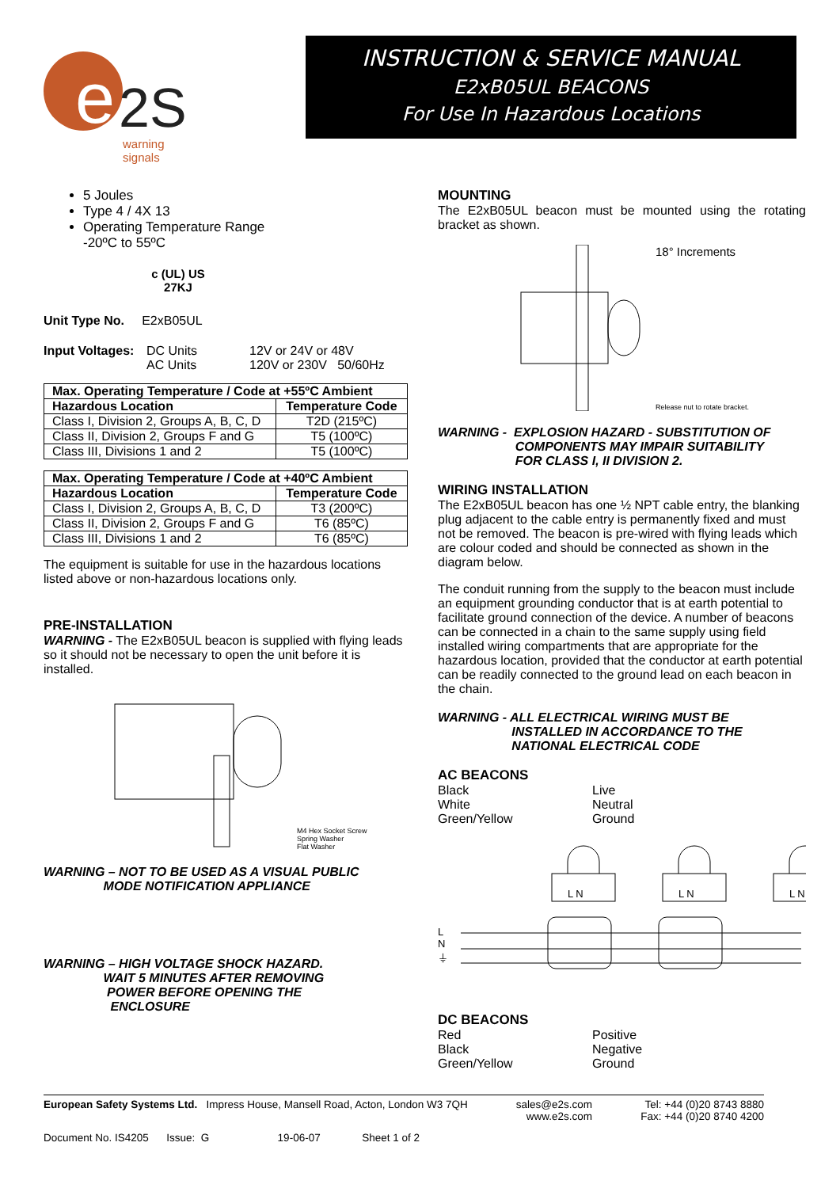e
2S
warning signals
INSTRUCTION & SERVICE MANUAL
E2xB05UL BEACONS
For Use In Hazardous Locations
5 Joules
Type 4 / 4X 13
Operating Temperature Range
-20ºC to 55ºC
c (UL) US
27KJ
Unit Type No. E2xB05UL
Input Voltages: DC Units 12V or 24V or 48V AC Units 120V or 230V 50/60Hz
| Max. Operating Temperature / Code at +55ºC Ambient | |
| --- | --- |
| Hazardous Location | Temperature Code |
| Class I, Division 2, Groups A, B, C, D | T2D (215ºC) |
| Class II, Division 2, Groups F and G | T5 (100ºC) |
| Class III, Divisions 1 and 2 | T5 (100ºC) |
| Max. Operating Temperature / Code at +40ºC Ambient | |
| --- | --- |
| Hazardous Location | Temperature Code |
| Class I, Division 2, Groups A, B, C, D | T3 (200ºC) |
| Class II, Division 2, Groups F and G | T6 (85ºC) |
| Class III, Divisions 1 and 2 | T6 (85ºC) |
The equipment is suitable for use in the hazardous locations listed above or non-hazardous locations only.
PRE-INSTALLATION
WARNING - The E2xB05UL beacon is supplied with flying leads so it should not be necessary to open the unit before it is installed.
M4 Hex Socket Screw
Spring Washer
Flat Washer
WARNING – NOT TO BE USED AS A VISUAL PUBLIC
MODE NOTIFICATION APPLIANCE
WARNING – HIGH VOLTAGE SHOCK HAZARD.
WAIT 5 MINUTES AFTER REMOVING
POWER BEFORE OPENING THE
ENCLOSURE
MOUNTING
The E2xB05UL beacon must be mounted using the rotating bracket as shown.
18° Increments
Release nut to rotate bracket.
WARNING - EXPLOSION HAZARD - SUBSTITUTION OF
COMPONENTS MAY IMPAIR SUITABILITY
FOR CLASS I, II DIVISION 2.
WIRING INSTALLATION
The E2xB05UL beacon has one ½ NPT cable entry, the blanking plug adjacent to the cable entry is permanently fixed and must not be removed. The beacon is pre-wired with flying leads which are colour coded and should be connected as shown in the diagram below.
The conduit running from the supply to the beacon must include an equipment grounding conductor that is at earth potential to facilitate ground connection of the device. A number of beacons can be connected in a chain to the same supply using field installed wiring compartments that are appropriate for the hazardous location, provided that the conductor at earth potential can be readily connected to the ground lead on each beacon in the chain.
WARNING - ALL ELECTRICAL WIRING MUST BE
INSTALLED IN ACCORDANCE TO THE
NATIONAL ELECTRICAL CODE
AC BEACONS
Black Live White Neutral Green/Yellow Ground
L
N
⏚
L N
L N
L N
DC BEACONS
Red Positive Black Negative Green/Yellow Ground
European Safety Systems Ltd. Impress House, Mansell Road, Acton, London W3 7QH sales@e2s.com
www.e2s.com Tel: +44 (0)20 8743 8880
Fax: +44 (0)20 8740 4200
Document No. IS4205 Issue: G 19-06-07 Sheet 1 of 2